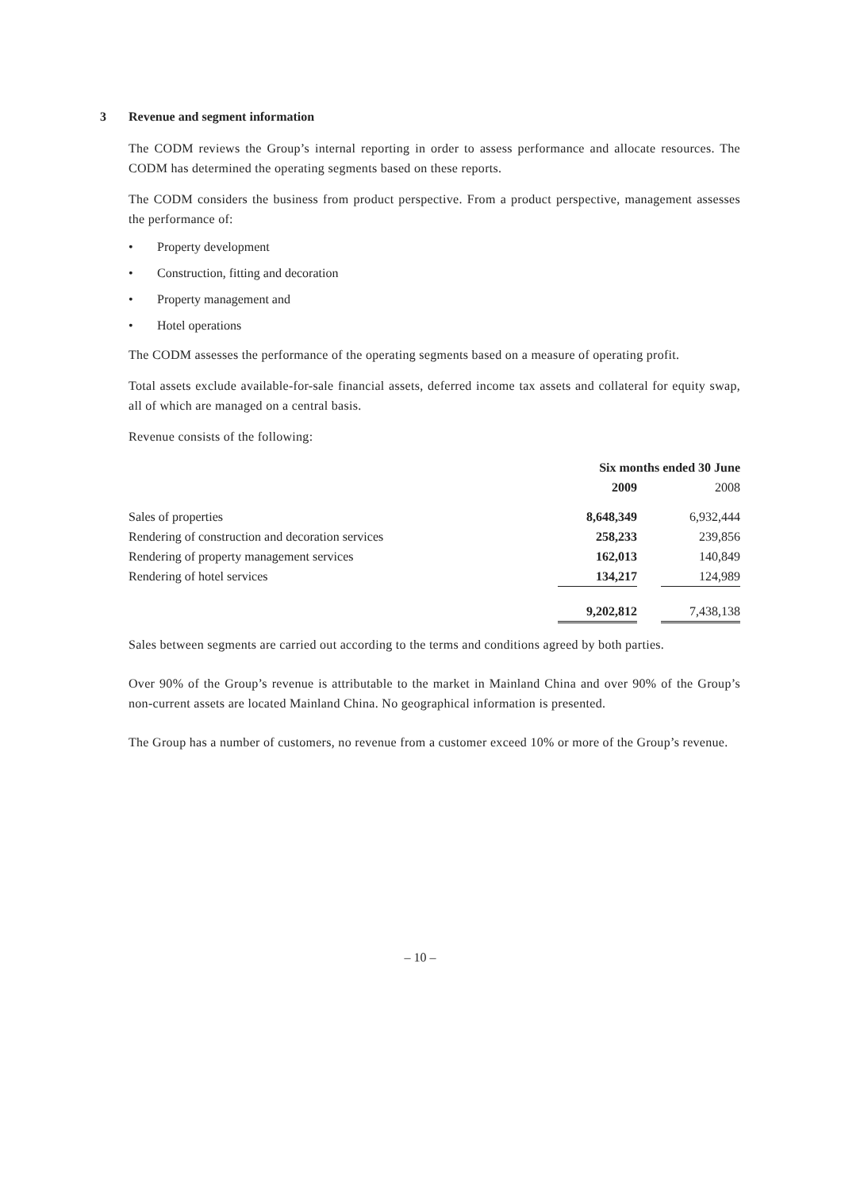3 Revenue and segment information
The CODM reviews the Group’s internal reporting in order to assess performance and allocate resources. The CODM has determined the operating segments based on these reports.
The CODM considers the business from product perspective. From a product perspective, management assesses the performance of:
• Property development
• Construction, fitting and decoration
• Property management and
• Hotel operations
The CODM assesses the performance of the operating segments based on a measure of operating profit.
Total assets exclude available-for-sale financial assets, deferred income tax assets and collateral for equity swap, all of which are managed on a central basis.
Revenue consists of the following:
| | Six months ended 30 June | | |
| --- | --- | --- | --- |
| | 2009 | | 2008 |
| Sales of properties | 8,648,349 | | 6,932,444 |
| Rendering of construction and decoration services | 258,233 | | 239,856 |
| Rendering of property management services | 162,013 | | 140,849 |
| Rendering of hotel services | 134,217 | | 124,989 |
| | 9,202,812 | | 7,438,138 |
Sales between segments are carried out according to the terms and conditions agreed by both parties.
Over 90% of the Group’s revenue is attributable to the market in Mainland China and over 90% of the Group’s non-current assets are located Mainland China. No geographical information is presented.
The Group has a number of customers, no revenue from a customer exceed 10% or more of the Group’s revenue.
– 10 –